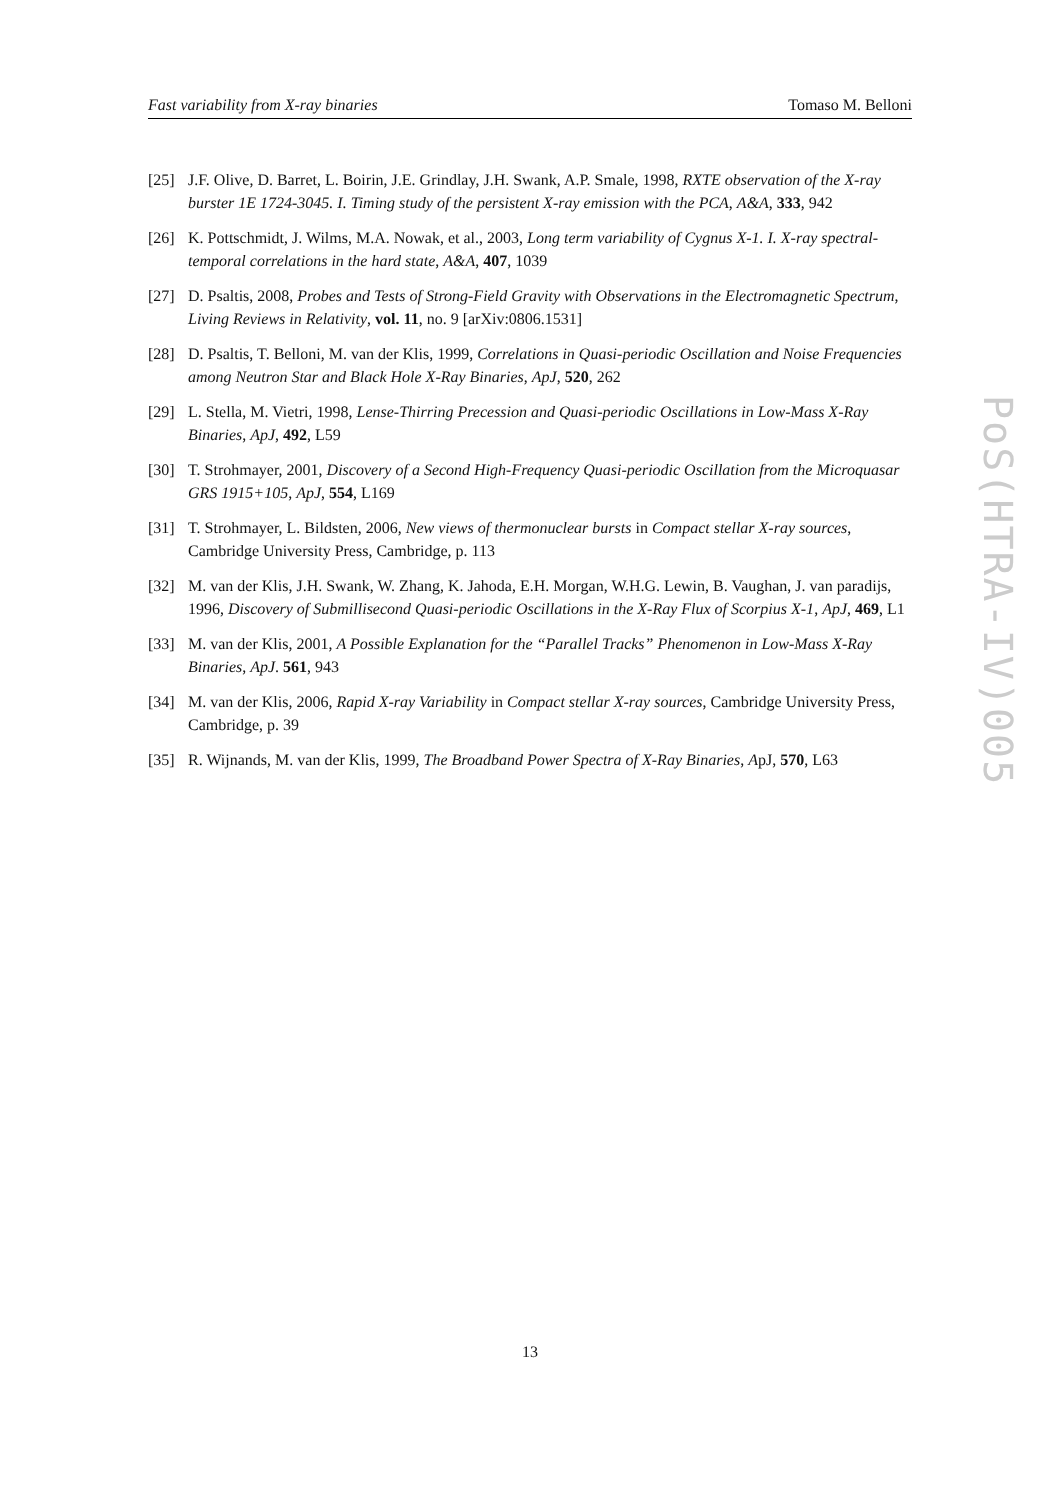Fast variability from X-ray binaries Tomaso M. Belloni
[25] J.F. Olive, D. Barret, L. Boirin, J.E. Grindlay, J.H. Swank, A.P. Smale, 1998, RXTE observation of the X-ray burster 1E 1724-3045. I. Timing study of the persistent X-ray emission with the PCA, A&A, 333, 942
[26] K. Pottschmidt, J. Wilms, M.A. Nowak, et al., 2003, Long term variability of Cygnus X-1. I. X-ray spectral-temporal correlations in the hard state, A&A, 407, 1039
[27] D. Psaltis, 2008, Probes and Tests of Strong-Field Gravity with Observations in the Electromagnetic Spectrum, Living Reviews in Relativity, vol. 11, no. 9 [arXiv:0806.1531]
[28] D. Psaltis, T. Belloni, M. van der Klis, 1999, Correlations in Quasi-periodic Oscillation and Noise Frequencies among Neutron Star and Black Hole X-Ray Binaries, ApJ, 520, 262
[29] L. Stella, M. Vietri, 1998, Lense-Thirring Precession and Quasi-periodic Oscillations in Low-Mass X-Ray Binaries, ApJ, 492, L59
[30] T. Strohmayer, 2001, Discovery of a Second High-Frequency Quasi-periodic Oscillation from the Microquasar GRS 1915+105, ApJ, 554, L169
[31] T. Strohmayer, L. Bildsten, 2006, New views of thermonuclear bursts in Compact stellar X-ray sources, Cambridge University Press, Cambridge, p. 113
[32] M. van der Klis, J.H. Swank, W. Zhang, K. Jahoda, E.H. Morgan, W.H.G. Lewin, B. Vaughan, J. van paradijs, 1996, Discovery of Submillisecond Quasi-periodic Oscillations in the X-Ray Flux of Scorpius X-1, ApJ, 469, L1
[33] M. van der Klis, 2001, A Possible Explanation for the “Parallel Tracks” Phenomenon in Low-Mass X-Ray Binaries, ApJ. 561, 943
[34] M. van der Klis, 2006, Rapid X-ray Variability in Compact stellar X-ray sources, Cambridge University Press, Cambridge, p. 39
[35] R. Wijnands, M. van der Klis, 1999, The Broadband Power Spectra of X-Ray Binaries, ApJ, 570, L63
PoS(HTRA-IV)005
13